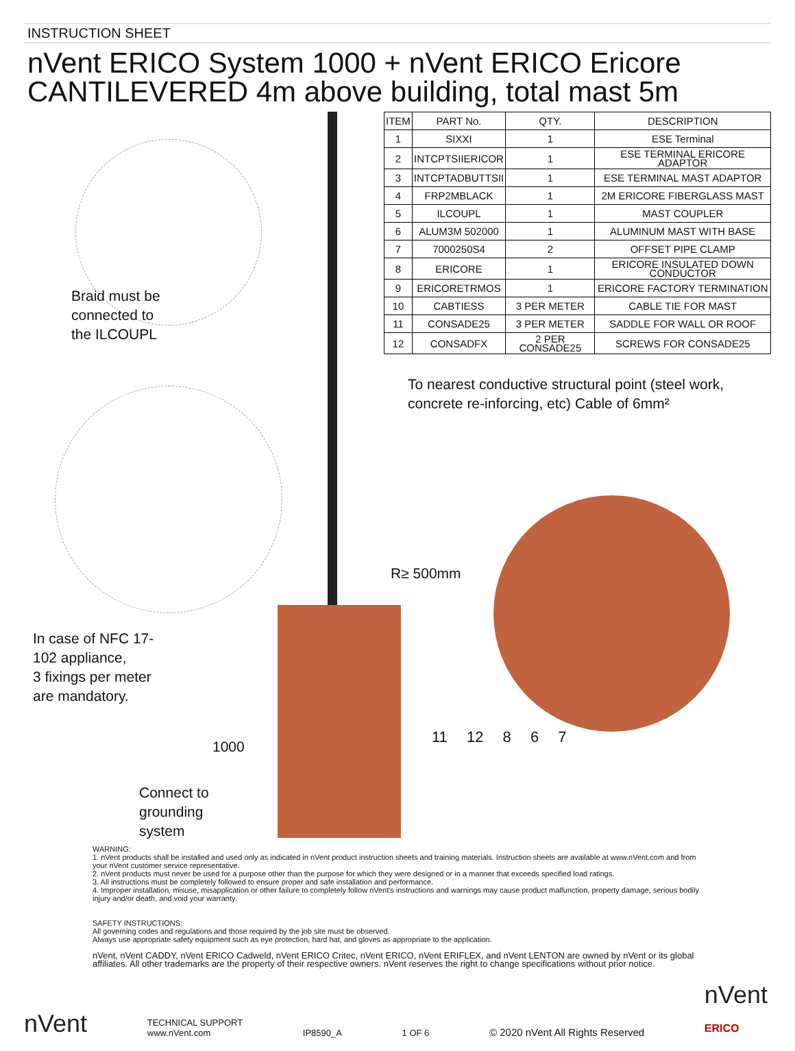INSTRUCTION SHEET
nVent ERICO System 1000 + nVent ERICO Ericore
CANTILEVERED 4m above building, total mast 5m
Braid must be
connected to
the ILCOUPL
In case of NFC 17-
102 appliance,
3 fixings per meter
are mandatory.
Connect to
grounding
system
1000
| ITEM | PART No. | QTY. | DESCRIPTION |
| --- | --- | --- | --- |
| 1 | SIXXI | 1 | ESE Terminal |
| 2 | INTCPTSIIERICOR | 1 | ESE TERMINAL ERICORE ADAPTOR |
| 3 | INTCPTADBUTTSII | 1 | ESE TERMINAL MAST ADAPTOR |
| 4 | FRP2MBLACK | 1 | 2M ERICORE FIBERGLASS MAST |
| 5 | ILCOUPL | 1 | MAST COUPLER |
| 6 | ALUM3M 502000 | 1 | ALUMINUM MAST WITH BASE |
| 7 | 7000250S4 | 2 | OFFSET PIPE CLAMP |
| 8 | ERICORE | 1 | ERICORE INSULATED DOWN CONDUCTOR |
| 9 | ERICORETRMOS | 1 | ERICORE FACTORY TERMINATION |
| 10 | CABTIESS | 3 PER METER | CABLE TIE FOR MAST |
| 11 | CONSADE25 | 3 PER METER | SADDLE FOR WALL OR ROOF |
| 12 | CONSADFX | 2 PER CONSADE25 | SCREWS FOR CONSADE25 |
To nearest conductive structural point (steel work,
concrete re-inforcing, etc) Cable of 6mm²
R≥ 500mm
11 12 8 6 7
WARNING:
1. nVent products shall be installed and used only as indicated in nVent product instruction sheets and training materials. Instruction sheets are available at www.nVent.com and from your nVent customer service representative.
2. nVent products must never be used for a purpose other than the purpose for which they were designed or in a manner that exceeds specified load ratings.
3. All instructions must be completely followed to ensure proper and safe installation and performance.
4. Improper installation, misuse, misapplication or other failure to completely follow nVent's instructions and warnings may cause product malfunction, property damage, serious bodily injury and/or death, and void your warranty.
SAFETY INSTRUCTIONS:
All governing codes and regulations and those required by the job site must be observed.
Always use appropriate safety equipment such as eye protection, hard hat, and gloves as appropriate to the application.
nVent, nVent CADDY, nVent ERICO Cadweld, nVent ERICO Critec, nVent ERICO, nVent ERIFLEX, and nVent LENTON are owned by nVent or its global affiliates. All other trademarks are the property of their respective owners. nVent reserves the right to change specifications without prior notice.
nVent TECHNICAL SUPPORT
www.nVent.com IP8590_A 1 OF 6 © 2020 nVent All Rights Reserved nVent
ERICO